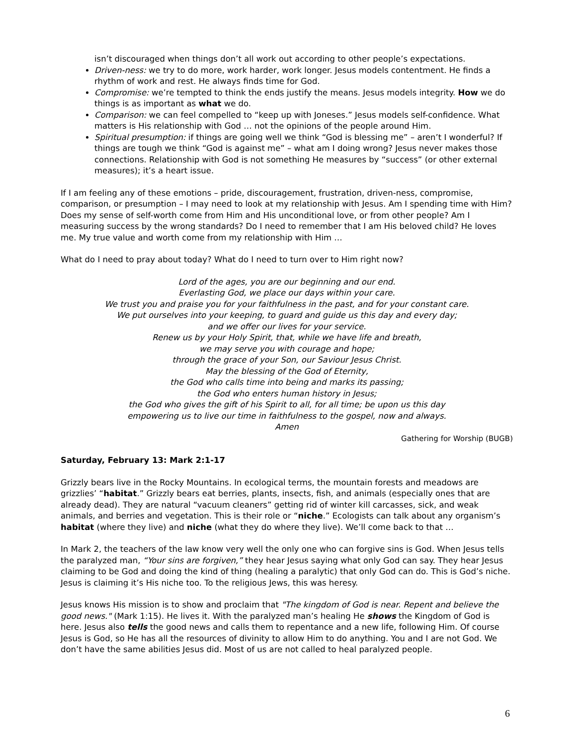isn’t discouraged when things don’t all work out according to other people’s expectations.
Driven-ness: we try to do more, work harder, work longer. Jesus models contentment. He finds a rhythm of work and rest. He always finds time for God.
Compromise: we’re tempted to think the ends justify the means. Jesus models integrity. How we do things is as important as what we do.
Comparison: we can feel compelled to “keep up with Joneses.” Jesus models self-confidence. What matters is His relationship with God … not the opinions of the people around Him.
Spiritual presumption: if things are going well we think “God is blessing me” – aren’t I wonderful? If things are tough we think “God is against me” – what am I doing wrong? Jesus never makes those connections. Relationship with God is not something He measures by “success” (or other external measures); it’s a heart issue.
If I am feeling any of these emotions – pride, discouragement, frustration, driven-ness, compromise, comparison, or presumption – I may need to look at my relationship with Jesus. Am I spending time with Him? Does my sense of self-worth come from Him and His unconditional love, or from other people? Am I measuring success by the wrong standards? Do I need to remember that I am His beloved child? He loves me. My true value and worth come from my relationship with Him …
What do I need to pray about today? What do I need to turn over to Him right now?
Lord of the ages, you are our beginning and our end.
Everlasting God, we place our days within your care.
We trust you and praise you for your faithfulness in the past, and for your constant care.
We put ourselves into your keeping, to guard and guide us this day and every day;
and we offer our lives for your service.
Renew us by your Holy Spirit, that, while we have life and breath,
we may serve you with courage and hope;
through the grace of your Son, our Saviour Jesus Christ.
May the blessing of the God of Eternity,
the God who calls time into being and marks its passing;
the God who enters human history in Jesus;
the God who gives the gift of his Spirit to all, for all time; be upon us this day
empowering us to live our time in faithfulness to the gospel, now and always.
Amen
Gathering for Worship (BUGB)
Saturday, February 13: Mark 2:1-17
Grizzly bears live in the Rocky Mountains. In ecological terms, the mountain forests and meadows are grizzlies’ “habitat.” Grizzly bears eat berries, plants, insects, fish, and animals (especially ones that are already dead). They are natural “vacuum cleaners” getting rid of winter kill carcasses, sick, and weak animals, and berries and vegetation. This is their role or “niche.” Ecologists can talk about any organism’s habitat (where they live) and niche (what they do where they live). We’ll come back to that …
In Mark 2, the teachers of the law know very well the only one who can forgive sins is God. When Jesus tells the paralyzed man, “Your sins are forgiven,” they hear Jesus saying what only God can say. They hear Jesus claiming to be God and doing the kind of thing (healing a paralytic) that only God can do. This is God’s niche. Jesus is claiming it’s His niche too. To the religious Jews, this was heresy.
Jesus knows His mission is to show and proclaim that "The kingdom of God is near. Repent and believe the good news." (Mark 1:15). He lives it. With the paralyzed man’s healing He shows the Kingdom of God is here. Jesus also tells the good news and calls them to repentance and a new life, following Him. Of course Jesus is God, so He has all the resources of divinity to allow Him to do anything. You and I are not God. We don’t have the same abilities Jesus did. Most of us are not called to heal paralyzed people.
6